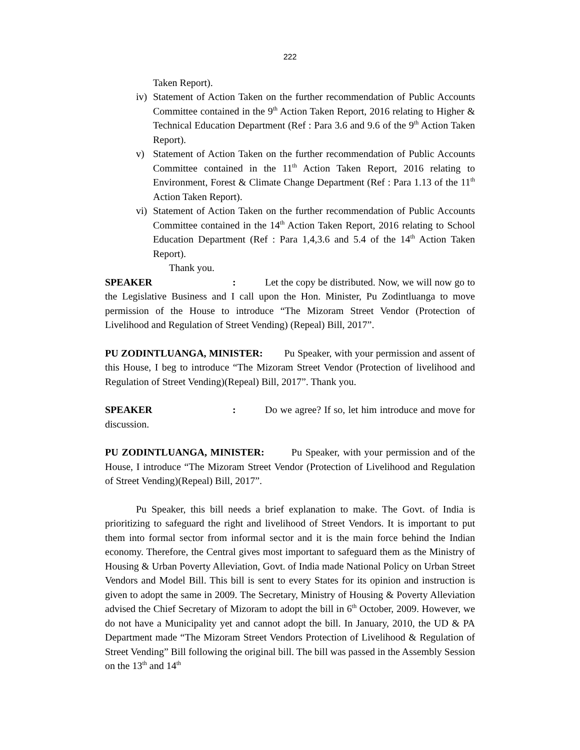222
Taken Report).
iv) Statement of Action Taken on the further recommendation of Public Accounts Committee contained in the 9<sup>th</sup> Action Taken Report, 2016 relating to Higher & Technical Education Department (Ref : Para 3.6 and 9.6 of the 9<sup>th</sup> Action Taken Report).
v) Statement of Action Taken on the further recommendation of Public Accounts Committee contained in the 11<sup>th</sup> Action Taken Report, 2016 relating to Environment, Forest & Climate Change Department (Ref : Para 1.13 of the 11<sup>th</sup> Action Taken Report).
vi) Statement of Action Taken on the further recommendation of Public Accounts Committee contained in the 14<sup>th</sup> Action Taken Report, 2016 relating to School Education Department (Ref : Para 1,4,3.6 and 5.4 of the 14<sup>th</sup> Action Taken Report).
Thank you.
SPEAKER: Let the copy be distributed. Now, we will now go to the Legislative Business and I call upon the Hon. Minister, Pu Zodintluanga to move permission of the House to introduce “The Mizoram Street Vendor (Protection of Livelihood and Regulation of Street Vending) (Repeal) Bill, 2017”.
PU ZODINTLUANGA, MINISTER: Pu Speaker, with your permission and assent of this House, I beg to introduce “The Mizoram Street Vendor (Protection of livelihood and Regulation of Street Vending)(Repeal) Bill, 2017”. Thank you.
SPEAKER: Do we agree? If so, let him introduce and move for discussion.
PU ZODINTLUANGA, MINISTER: Pu Speaker, with your permission and of the House, I introduce “The Mizoram Street Vendor (Protection of Livelihood and Regulation of Street Vending)(Repeal) Bill, 2017”.
Pu Speaker, this bill needs a brief explanation to make. The Govt. of India is prioritizing to safeguard the right and livelihood of Street Vendors. It is important to put them into formal sector from informal sector and it is the main force behind the Indian economy. Therefore, the Central gives most important to safeguard them as the Ministry of Housing & Urban Poverty Alleviation, Govt. of India made National Policy on Urban Street Vendors and Model Bill. This bill is sent to every States for its opinion and instruction is given to adopt the same in 2009. The Secretary, Ministry of Housing & Poverty Alleviation advised the Chief Secretary of Mizoram to adopt the bill in 6<sup>th</sup> October, 2009. However, we do not have a Municipality yet and cannot adopt the bill. In January, 2010, the UD & PA Department made “The Mizoram Street Vendors Protection of Livelihood & Regulation of Street Vending” Bill following the original bill. The bill was passed in the Assembly Session on the 13<sup>th</sup> and 14<sup>th</sup>